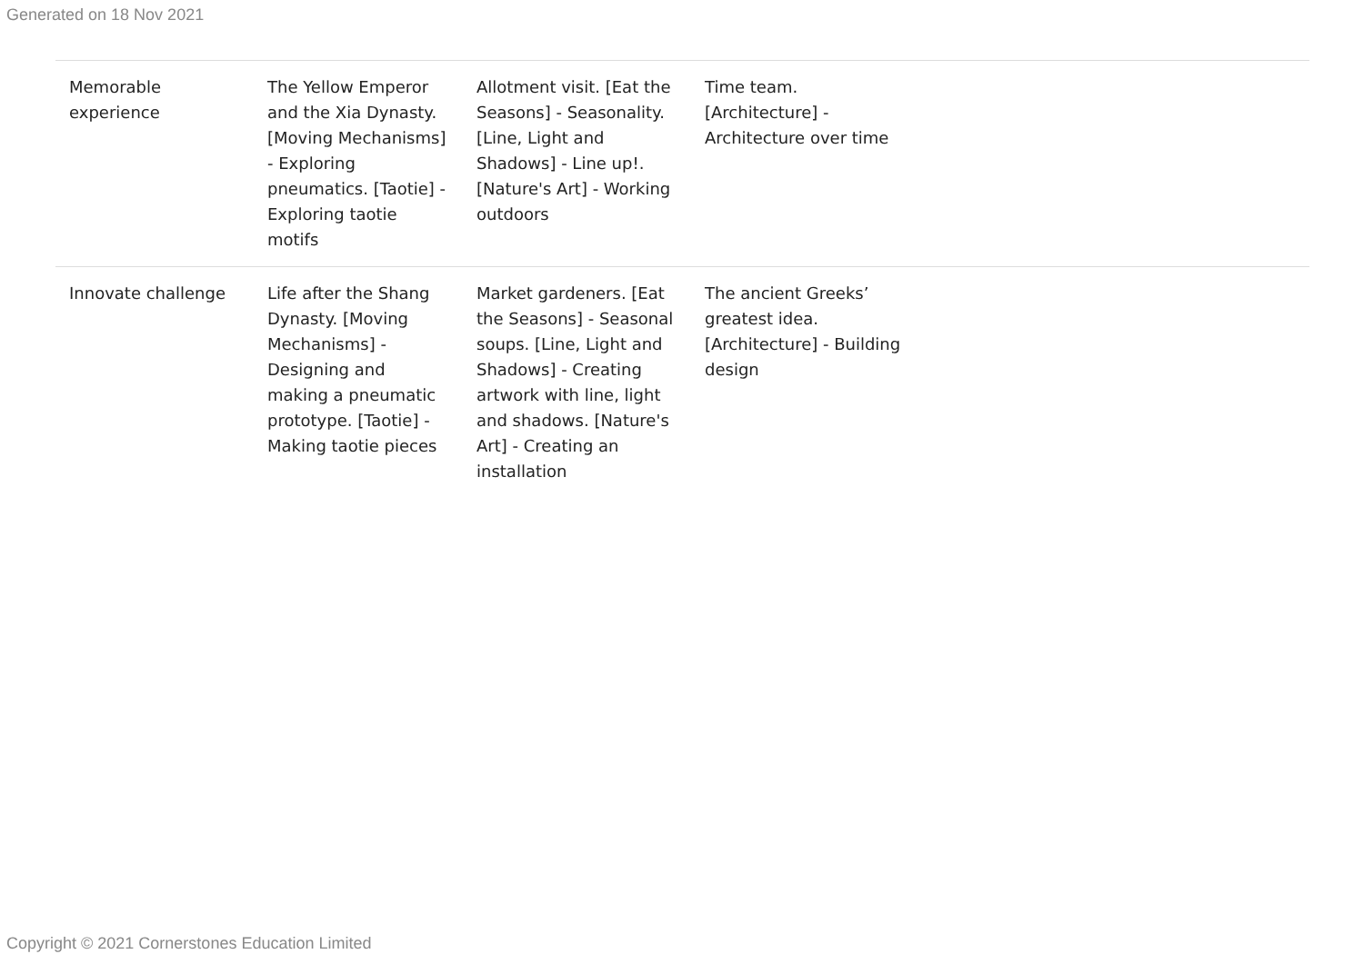Generated on 18 Nov 2021
| Memorable experience | The Yellow Emperor and the Xia Dynasty. [Moving Mechanisms] - Exploring pneumatics. [Taotie] - Exploring taotie motifs | Allotment visit. [Eat the Seasons] - Seasonality. [Line, Light and Shadows] - Line up!. [Nature's Art] - Working outdoors | Time team. [Architecture] - Architecture over time | |
| Innovate challenge | Life after the Shang Dynasty. [Moving Mechanisms] - Designing and making a pneumatic prototype. [Taotie] - Making taotie pieces | Market gardeners. [Eat the Seasons] - Seasonal soups. [Line, Light and Shadows] - Creating artwork with line, light and shadows. [Nature's Art] - Creating an installation | The ancient Greeks’ greatest idea. [Architecture] - Building design | |
Copyright © 2021 Cornerstones Education Limited